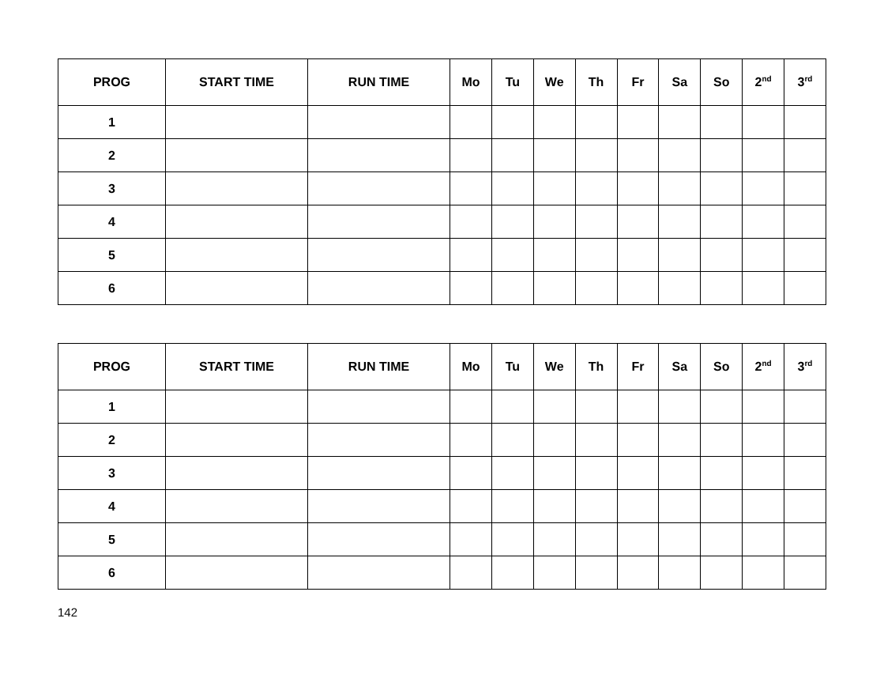| PROG | START TIME | RUN TIME | Mo | Tu | We | Th | Fr | Sa | So | 2<sup>nd</sup> | 3<sup>rd</sup> |
| --- | --- | --- | --- | --- | --- | --- | --- | --- | --- | --- | --- |
| 1 | | | | | | | | | | | |
| 2 | | | | | | | | | | | |
| 3 | | | | | | | | | | | |
| 4 | | | | | | | | | | | |
| 5 | | | | | | | | | | | |
| 6 | | | | | | | | | | | |
| PROG | START TIME | RUN TIME | Mo | Tu | We | Th | Fr | Sa | So | 2<sup>nd</sup> | 3<sup>rd</sup> |
| --- | --- | --- | --- | --- | --- | --- | --- | --- | --- | --- | --- |
| 1 | | | | | | | | | | | |
| 2 | | | | | | | | | | | |
| 3 | | | | | | | | | | | |
| 4 | | | | | | | | | | | |
| 5 | | | | | | | | | | | |
| 6 | | | | | | | | | | | |
142